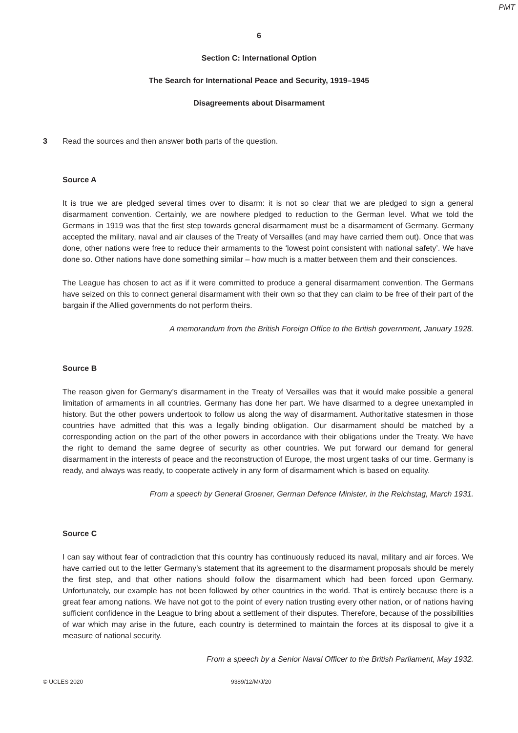PMT
6
Section C: International Option
The Search for International Peace and Security, 1919–1945
Disagreements about Disarmament
3 Read the sources and then answer both parts of the question.
Source A
It is true we are pledged several times over to disarm: it is not so clear that we are pledged to sign a general disarmament convention. Certainly, we are nowhere pledged to reduction to the German level. What we told the Germans in 1919 was that the first step towards general disarmament must be a disarmament of Germany. Germany accepted the military, naval and air clauses of the Treaty of Versailles (and may have carried them out). Once that was done, other nations were free to reduce their armaments to the ‘lowest point consistent with national safety’. We have done so. Other nations have done something similar – how much is a matter between them and their consciences.
The League has chosen to act as if it were committed to produce a general disarmament convention. The Germans have seized on this to connect general disarmament with their own so that they can claim to be free of their part of the bargain if the Allied governments do not perform theirs.
A memorandum from the British Foreign Office to the British government, January 1928.
Source B
The reason given for Germany’s disarmament in the Treaty of Versailles was that it would make possible a general limitation of armaments in all countries. Germany has done her part. We have disarmed to a degree unexampled in history. But the other powers undertook to follow us along the way of disarmament. Authoritative statesmen in those countries have admitted that this was a legally binding obligation. Our disarmament should be matched by a corresponding action on the part of the other powers in accordance with their obligations under the Treaty. We have the right to demand the same degree of security as other countries. We put forward our demand for general disarmament in the interests of peace and the reconstruction of Europe, the most urgent tasks of our time. Germany is ready, and always was ready, to cooperate actively in any form of disarmament which is based on equality.
From a speech by General Groener, German Defence Minister, in the Reichstag, March 1931.
Source C
I can say without fear of contradiction that this country has continuously reduced its naval, military and air forces. We have carried out to the letter Germany’s statement that its agreement to the disarmament proposals should be merely the first step, and that other nations should follow the disarmament which had been forced upon Germany. Unfortunately, our example has not been followed by other countries in the world. That is entirely because there is a great fear among nations. We have not got to the point of every nation trusting every other nation, or of nations having sufficient confidence in the League to bring about a settlement of their disputes. Therefore, because of the possibilities of war which may arise in the future, each country is determined to maintain the forces at its disposal to give it a measure of national security.
From a speech by a Senior Naval Officer to the British Parliament, May 1932.
© UCLES 2020 9389/12/M/J/20